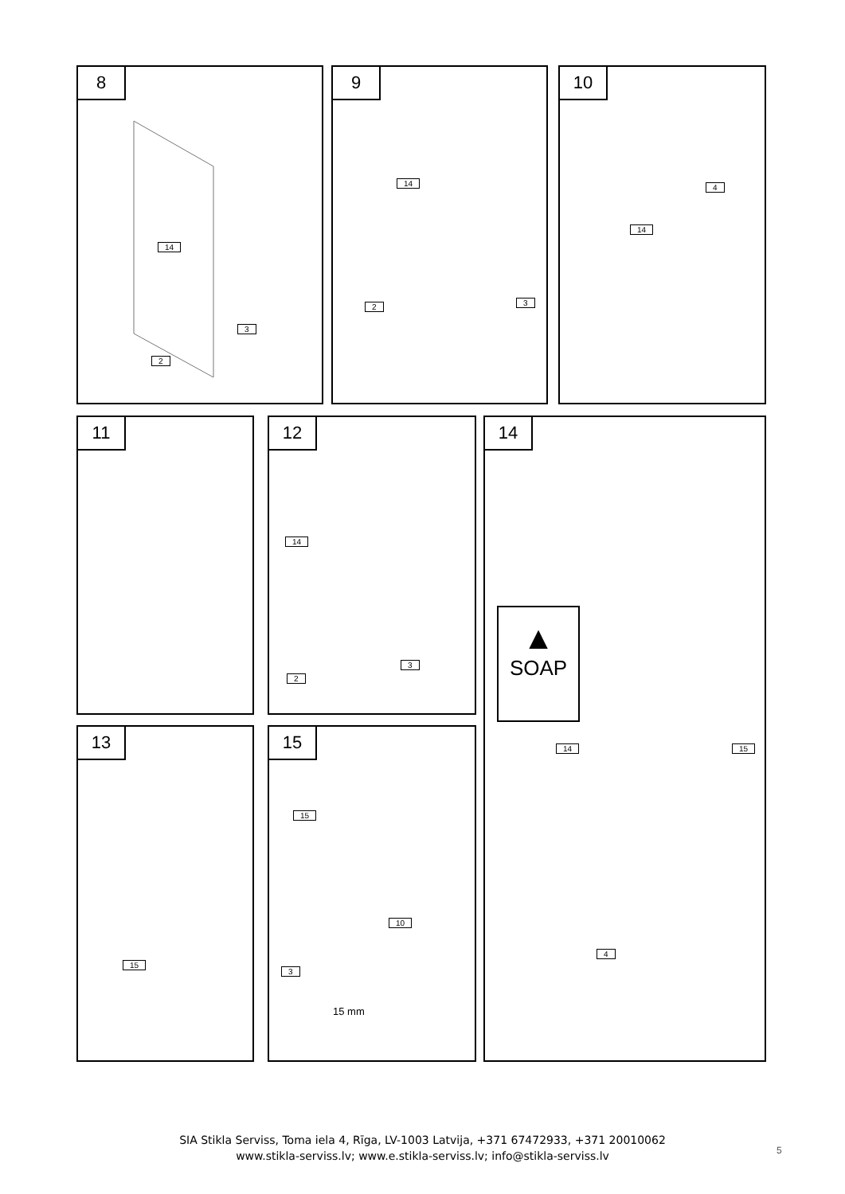8
14
3
2
9
14
2 3
10
14
4
11
12
14
2
3
14
▲
SOAP
14 15
4
13
15
15
15
10
3
15 mm
SIA Stikla Serviss, Toma iela 4, Rīga, LV-1003 Latvija, +371 67472933, +371 20010062
www.stikla-serviss.lv; www.e.stikla-serviss.lv; info@stikla-serviss.lv
5